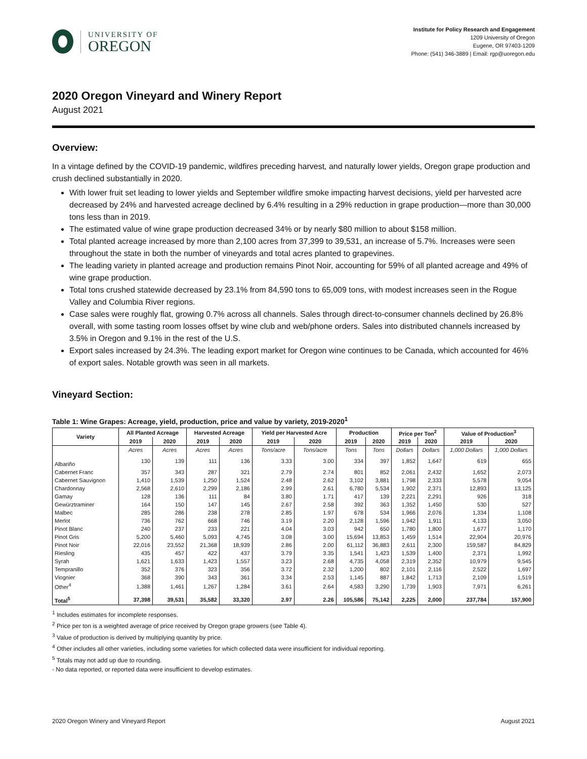UNIVERSITY OF
OREGON
Institute for Policy Research and Engagement
1209 University of Oregon
Eugene, OR 97403-1209
Phone: (541) 346-3889 | Email: rgp@uoregon.edu
2020 Oregon Vineyard and Winery Report
August 2021
Overview:
In a vintage defined by the COVID-19 pandemic, wildfires preceding harvest, and naturally lower yields, Oregon grape production and crush declined substantially in 2020.
With lower fruit set leading to lower yields and September wildfire smoke impacting harvest decisions, yield per harvested acre decreased by 24% and harvested acreage declined by 6.4% resulting in a 29% reduction in grape production—more than 30,000 tons less than in 2019.
The estimated value of wine grape production decreased 34% or by nearly $80 million to about $158 million.
Total planted acreage increased by more than 2,100 acres from 37,399 to 39,531, an increase of 5.7%. Increases were seen throughout the state in both the number of vineyards and total acres planted to grapevines.
The leading variety in planted acreage and production remains Pinot Noir, accounting for 59% of all planted acreage and 49% of wine grape production.
Total tons crushed statewide decreased by 23.1% from 84,590 tons to 65,009 tons, with modest increases seen in the Rogue Valley and Columbia River regions.
Case sales were roughly flat, growing 0.7% across all channels. Sales through direct-to-consumer channels declined by 26.8% overall, with some tasting room losses offset by wine club and web/phone orders. Sales into distributed channels increased by 3.5% in Oregon and 9.1% in the rest of the U.S.
Export sales increased by 24.3%. The leading export market for Oregon wine continues to be Canada, which accounted for 46% of export sales. Notable growth was seen in all markets.
Vineyard Section:
Table 1: Wine Grapes: Acreage, yield, production, price and value by variety, 2019-2020<sup>1</sup>
| Variety | All Planted Acreage | | Harvested Acreage | | Yield per Harvested Acre | | Production | | Price per Ton<sup>2</sup> | | Value of Production<sup>3</sup> | |
| --- | --- | --- | --- | --- | --- | --- | --- | --- | --- | --- | --- | --- |
| | 2019 | 2020 | 2019 | 2020 | 2019 | 2020 | 2019 | 2020 | 2019 | 2020 | 2019 | 2020 |
| | Acres | Acres | Acres | Acres | Tons/acre | Tons/acre | Tons | Tons | Dollars | Dollars | 1,000 Dollars | 1,000 Dollars |
| Albariño | 130 | 139 | 111 | 136 | 3.33 | 3.00 | 334 | 397 | 1,852 | 1,647 | 619 | 655 |
| Cabernet Franc | 357 | 343 | 287 | 321 | 2.79 | 2.74 | 801 | 852 | 2,061 | 2,432 | 1,652 | 2,073 |
| Cabernet Sauvignon | 1,410 | 1,539 | 1,250 | 1,524 | 2.48 | 2.62 | 3,102 | 3,881 | 1,798 | 2,333 | 5,578 | 9,054 |
| Chardonnay | 2,568 | 2,610 | 2,299 | 2,186 | 2.99 | 2.61 | 6,780 | 5,534 | 1,902 | 2,371 | 12,893 | 13,125 |
| Gamay | 128 | 136 | 111 | 84 | 3.80 | 1.71 | 417 | 139 | 2,221 | 2,291 | 926 | 318 |
| Gewürztraminer | 164 | 150 | 147 | 145 | 2.67 | 2.58 | 392 | 363 | 1,352 | 1,450 | 530 | 527 |
| Malbec | 285 | 286 | 238 | 278 | 2.85 | 1.97 | 678 | 534 | 1,966 | 2,076 | 1,334 | 1,108 |
| Merlot | 736 | 762 | 668 | 746 | 3.19 | 2.20 | 2,128 | 1,596 | 1,942 | 1,911 | 4,133 | 3,050 |
| Pinot Blanc | 240 | 237 | 233 | 221 | 4.04 | 3.03 | 942 | 650 | 1,780 | 1,800 | 1,677 | 1,170 |
| Pinot Gris | 5,200 | 5,460 | 5,093 | 4,745 | 3.08 | 3.00 | 15,694 | 13,853 | 1,459 | 1,514 | 22,904 | 20,976 |
| Pinot Noir | 22,016 | 23,552 | 21,368 | 18,939 | 2.86 | 2.00 | 61,112 | 36,883 | 2,611 | 2,300 | 159,587 | 84,829 |
| Riesling | 435 | 457 | 422 | 437 | 3.79 | 3.35 | 1,541 | 1,423 | 1,539 | 1,400 | 2,371 | 1,992 |
| Syrah | 1,621 | 1,633 | 1,423 | 1,557 | 3.23 | 2.68 | 4,735 | 4,058 | 2,319 | 2,352 | 10,979 | 9,545 |
| Tempranillo | 352 | 376 | 323 | 356 | 3.72 | 2.32 | 1,200 | 802 | 2,101 | 2,116 | 2,522 | 1,697 |
| Viognier | 368 | 390 | 343 | 361 | 3.34 | 2.53 | 1,145 | 887 | 1,842 | 1,713 | 2,109 | 1,519 |
| Other<sup>4</sup> | 1,388 | 1,461 | 1,267 | 1,284 | 3.61 | 2.64 | 4,583 | 3,290 | 1,739 | 1,903 | 7,971 | 6,261 |
| Total<sup>5</sup> | 37,398 | 39,531 | 35,582 | 33,320 | 2.97 | 2.26 | 105,586 | 75,142 | 2,225 | 2,000 | 237,784 | 157,900 |
<sup>1</sup> Includes estimates for incomplete responses.
<sup>2</sup> Price per ton is a weighted average of price received by Oregon grape growers (see Table 4).
<sup>3</sup> Value of production is derived by multiplying quantity by price.
<sup>4</sup> Other includes all other varieties, including some varieties for which collected data were insufficient for individual reporting.
<sup>5</sup> Totals may not add up due to rounding.
- No data reported, or reported data were insufficient to develop estimates.
2020 Oregon Winery and Vineyard Report August 2021